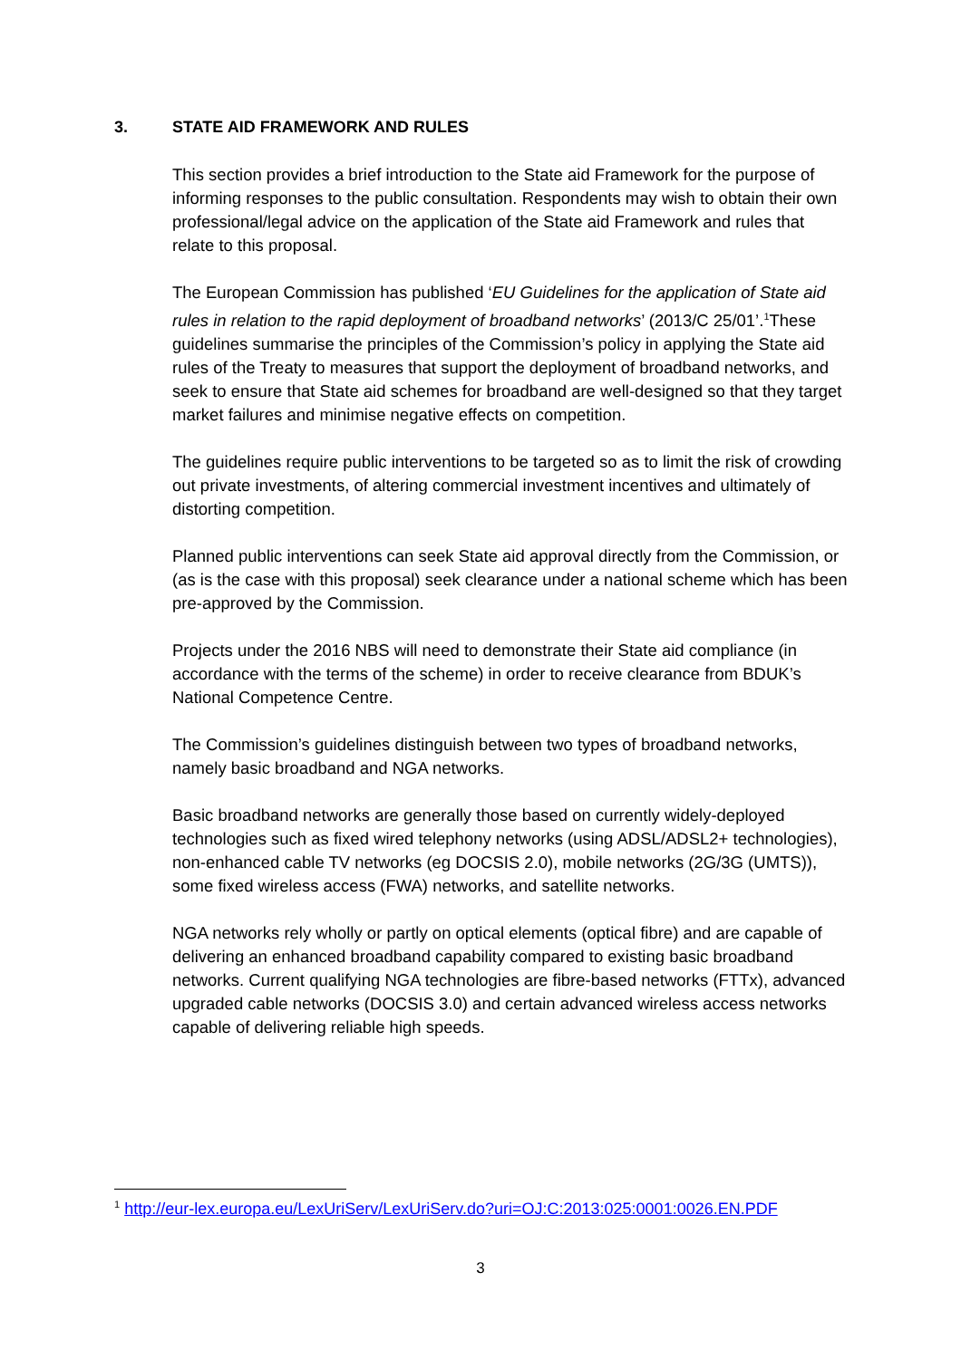3. STATE AID FRAMEWORK AND RULES
This section provides a brief introduction to the State aid Framework for the purpose of informing responses to the public consultation. Respondents may wish to obtain their own professional/legal advice on the application of the State aid Framework and rules that relate to this proposal.
The European Commission has published ‘EU Guidelines for the application of State aid rules in relation to the rapid deployment of broadband networks’ (2013/C 25/01’.<sup>1</sup>These guidelines summarise the principles of the Commission’s policy in applying the State aid rules of the Treaty to measures that support the deployment of broadband networks, and seek to ensure that State aid schemes for broadband are well-designed so that they target market failures and minimise negative effects on competition.
The guidelines require public interventions to be targeted so as to limit the risk of crowding out private investments, of altering commercial investment incentives and ultimately of distorting competition.
Planned public interventions can seek State aid approval directly from the Commission, or (as is the case with this proposal) seek clearance under a national scheme which has been pre-approved by the Commission.
Projects under the 2016 NBS will need to demonstrate their State aid compliance (in accordance with the terms of the scheme) in order to receive clearance from BDUK’s National Competence Centre.
The Commission’s guidelines distinguish between two types of broadband networks, namely basic broadband and NGA networks.
Basic broadband networks are generally those based on currently widely-deployed technologies such as fixed wired telephony networks (using ADSL/ADSL2+ technologies), non-enhanced cable TV networks (eg DOCSIS 2.0), mobile networks (2G/3G (UMTS)), some fixed wireless access (FWA) networks, and satellite networks.
NGA networks rely wholly or partly on optical elements (optical fibre) and are capable of delivering an enhanced broadband capability compared to existing basic broadband networks. Current qualifying NGA technologies are fibre-based networks (FTTx), advanced upgraded cable networks (DOCSIS 3.0) and certain advanced wireless access networks capable of delivering reliable high speeds.
<sup>1</sup> http://eur-lex.europa.eu/LexUriServ/LexUriServ.do?uri=OJ:C:2013:025:0001:0026.EN.PDF
3